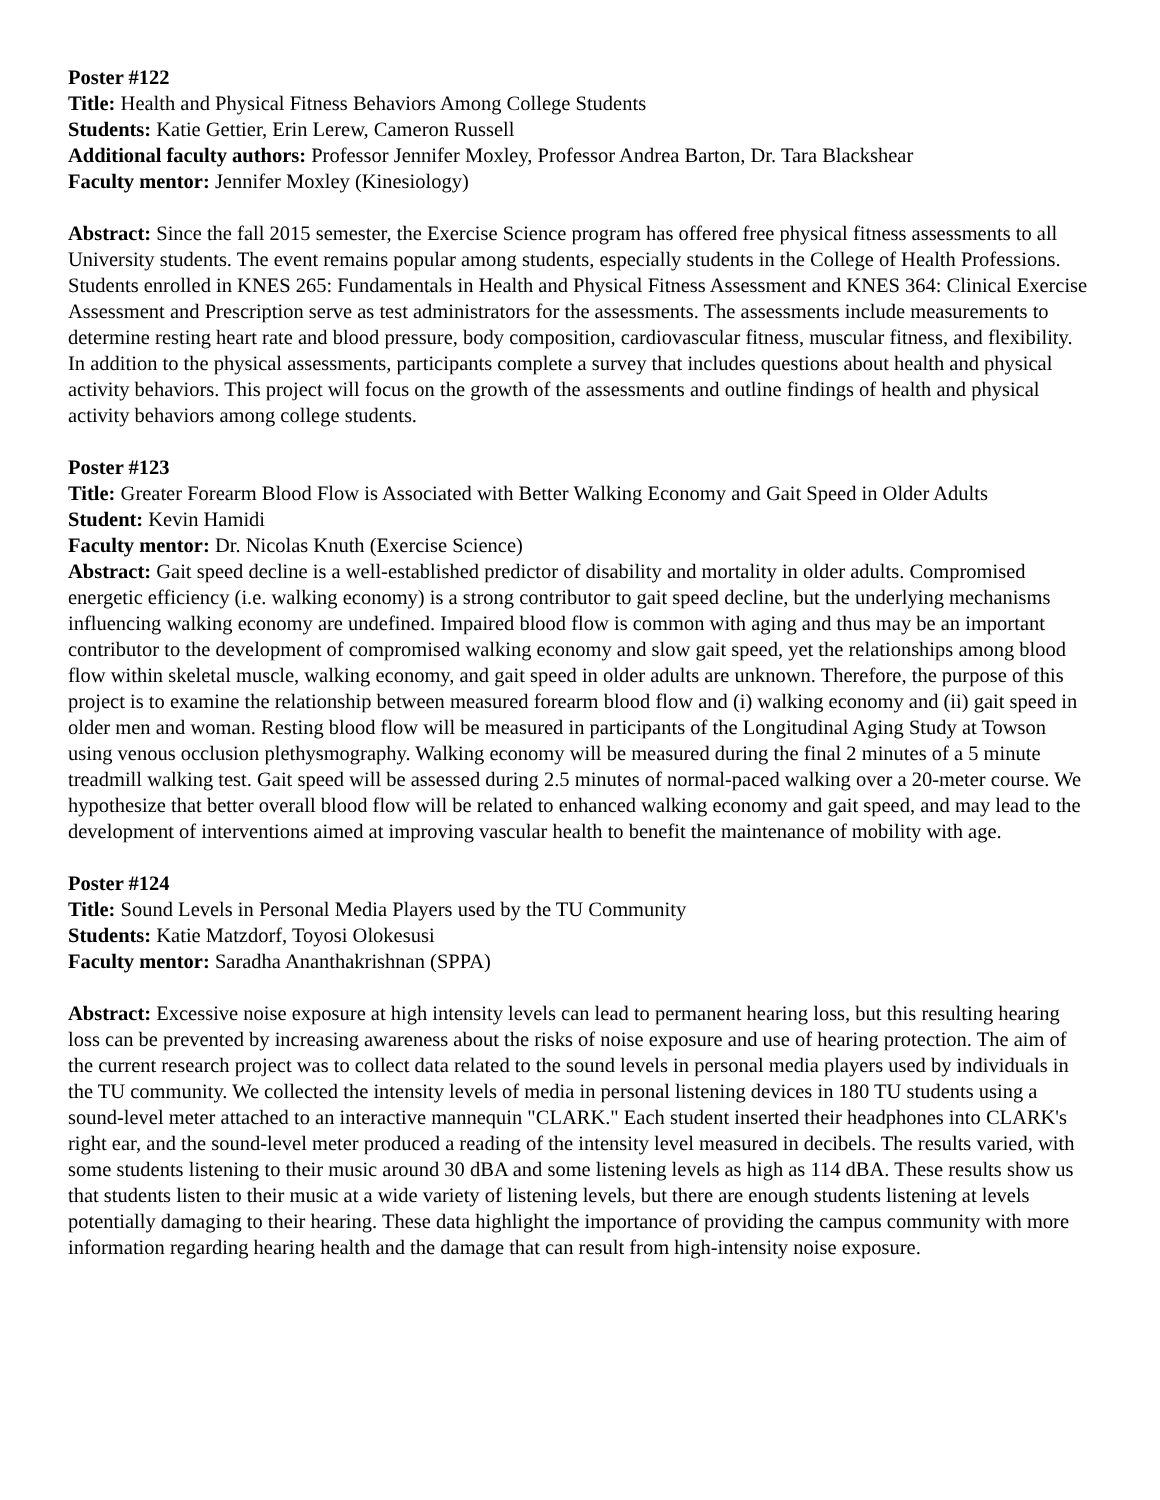Poster #122
Title: Health and Physical Fitness Behaviors Among College Students
Students: Katie Gettier, Erin Lerew, Cameron Russell
Additional faculty authors: Professor Jennifer Moxley, Professor Andrea Barton, Dr. Tara Blackshear
Faculty mentor: Jennifer Moxley (Kinesiology)
Abstract: Since the fall 2015 semester, the Exercise Science program has offered free physical fitness assessments to all University students. The event remains popular among students, especially students in the College of Health Professions. Students enrolled in KNES 265: Fundamentals in Health and Physical Fitness Assessment and KNES 364: Clinical Exercise
Assessment and Prescription serve as test administrators for the assessments. The assessments include measurements to determine resting heart rate and blood pressure, body composition, cardiovascular fitness, muscular fitness, and flexibility. In addition to the physical assessments, participants complete a survey that includes questions about health and physical activity behaviors. This project will focus on the growth of the assessments and outline findings of health and physical activity behaviors among college students.
Poster #123
Title: Greater Forearm Blood Flow is Associated with Better Walking Economy and Gait Speed in Older Adults
Student: Kevin Hamidi
Faculty mentor: Dr. Nicolas Knuth (Exercise Science)
Abstract: Gait speed decline is a well-established predictor of disability and mortality in older adults. Compromised energetic efficiency (i.e. walking economy) is a strong contributor to gait speed decline, but the underlying mechanisms influencing walking economy are undefined. Impaired blood flow is common with aging and thus may be an important contributor to the development of compromised walking economy and slow gait speed, yet the relationships among blood flow within skeletal muscle, walking economy, and gait speed in older adults are unknown. Therefore, the purpose of this project is to examine the relationship between measured forearm blood flow and (i) walking economy and (ii) gait speed in older men and woman. Resting blood flow will be measured in participants of the Longitudinal Aging Study at Towson using venous occlusion plethysmography. Walking economy will be measured during the final 2 minutes of a 5 minute treadmill walking test. Gait speed will be assessed during 2.5 minutes of normal-paced walking over a 20-meter course. We hypothesize that better overall blood flow will be related to enhanced walking economy and gait speed, and may lead to the development of interventions aimed at improving vascular health to benefit the maintenance of mobility with age.
Poster #124
Title: Sound Levels in Personal Media Players used by the TU Community
Students: Katie Matzdorf, Toyosi Olokesusi
Faculty mentor: Saradha Ananthakrishnan (SPPA)
Abstract: Excessive noise exposure at high intensity levels can lead to permanent hearing loss, but this resulting hearing loss can be prevented by increasing awareness about the risks of noise exposure and use of hearing protection. The aim of the current research project was to collect data related to the sound levels in personal media players used by individuals in the TU community. We collected the intensity levels of media in personal listening devices in 180 TU students using a sound-level meter attached to an interactive mannequin "CLARK." Each student inserted their headphones into CLARK's right ear, and the sound-level meter produced a reading of the intensity level measured in decibels. The results varied, with some students listening to their music around 30 dBA and some listening levels as high as 114 dBA. These results show us that students listen to their music at a wide variety of listening levels, but there are enough students listening at levels potentially damaging to their hearing. These data highlight the importance of providing the campus community with more information regarding hearing health and the damage that can result from high-intensity noise exposure.